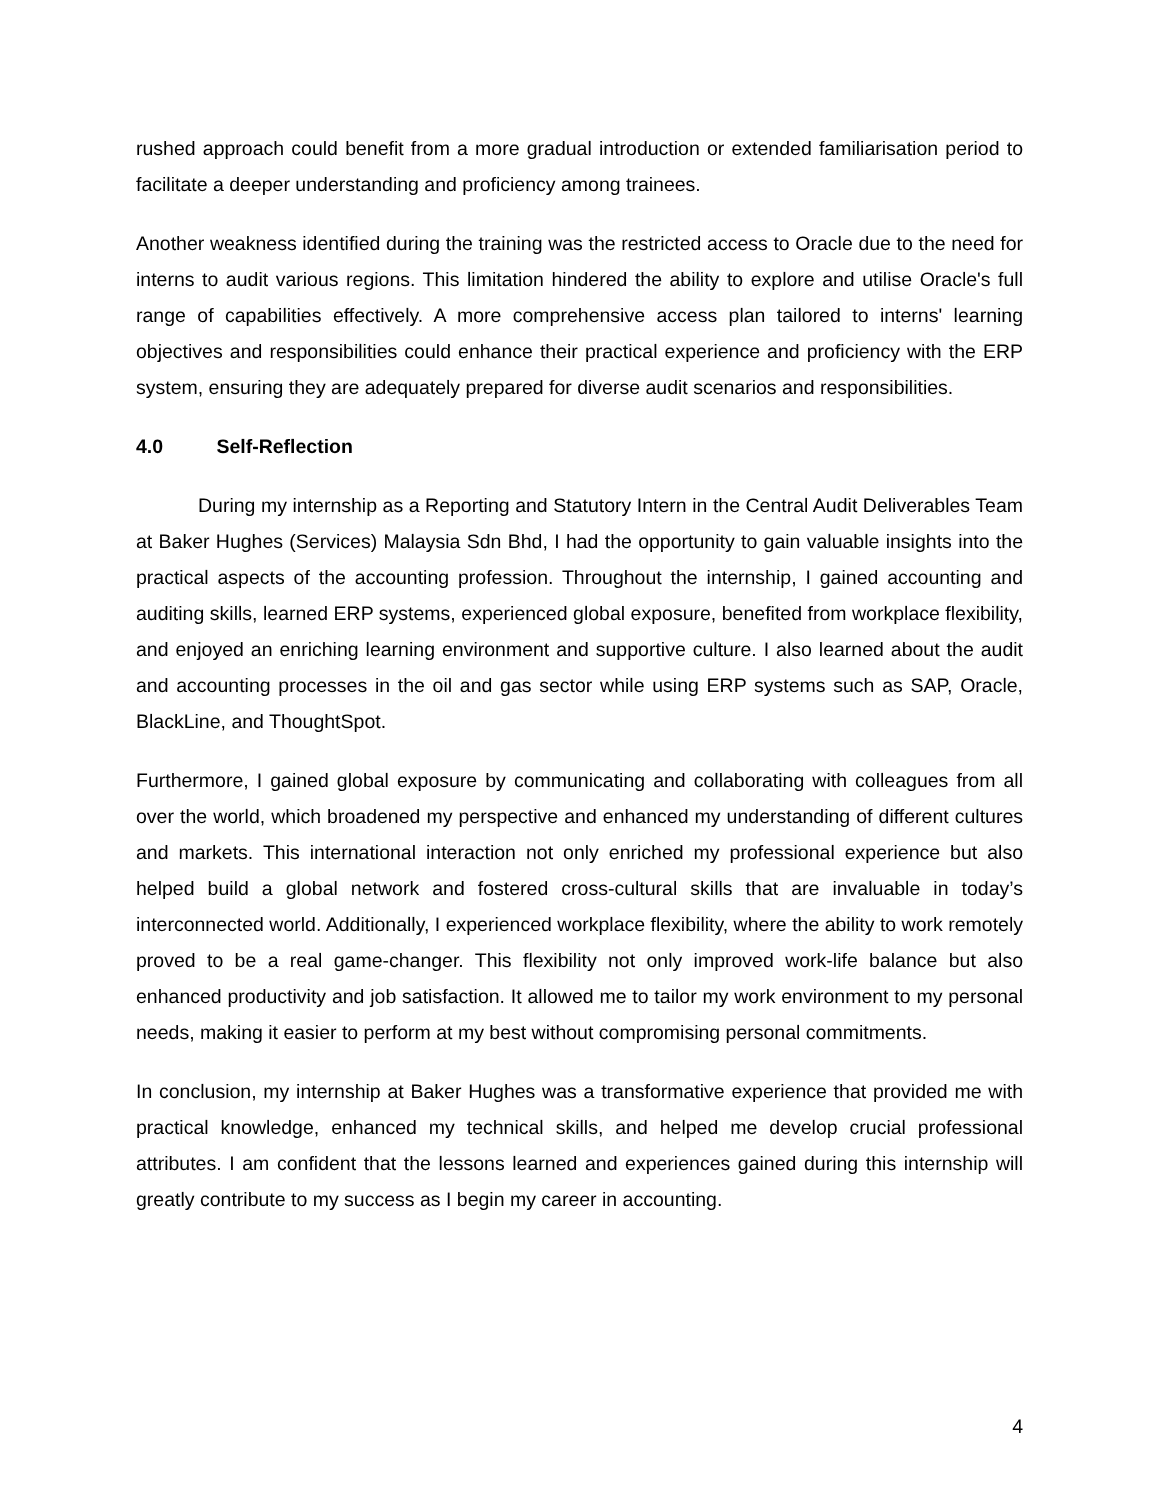rushed approach could benefit from a more gradual introduction or extended familiarisation period to facilitate a deeper understanding and proficiency among trainees.
Another weakness identified during the training was the restricted access to Oracle due to the need for interns to audit various regions. This limitation hindered the ability to explore and utilise Oracle's full range of capabilities effectively. A more comprehensive access plan tailored to interns' learning objectives and responsibilities could enhance their practical experience and proficiency with the ERP system, ensuring they are adequately prepared for diverse audit scenarios and responsibilities.
4.0 Self-Reflection
During my internship as a Reporting and Statutory Intern in the Central Audit Deliverables Team at Baker Hughes (Services) Malaysia Sdn Bhd, I had the opportunity to gain valuable insights into the practical aspects of the accounting profession. Throughout the internship, I gained accounting and auditing skills, learned ERP systems, experienced global exposure, benefited from workplace flexibility, and enjoyed an enriching learning environment and supportive culture. I also learned about the audit and accounting processes in the oil and gas sector while using ERP systems such as SAP, Oracle, BlackLine, and ThoughtSpot.
Furthermore, I gained global exposure by communicating and collaborating with colleagues from all over the world, which broadened my perspective and enhanced my understanding of different cultures and markets. This international interaction not only enriched my professional experience but also helped build a global network and fostered cross-cultural skills that are invaluable in today’s interconnected world. Additionally, I experienced workplace flexibility, where the ability to work remotely proved to be a real game-changer. This flexibility not only improved work-life balance but also enhanced productivity and job satisfaction. It allowed me to tailor my work environment to my personal needs, making it easier to perform at my best without compromising personal commitments.
In conclusion, my internship at Baker Hughes was a transformative experience that provided me with practical knowledge, enhanced my technical skills, and helped me develop crucial professional attributes. I am confident that the lessons learned and experiences gained during this internship will greatly contribute to my success as I begin my career in accounting.
4